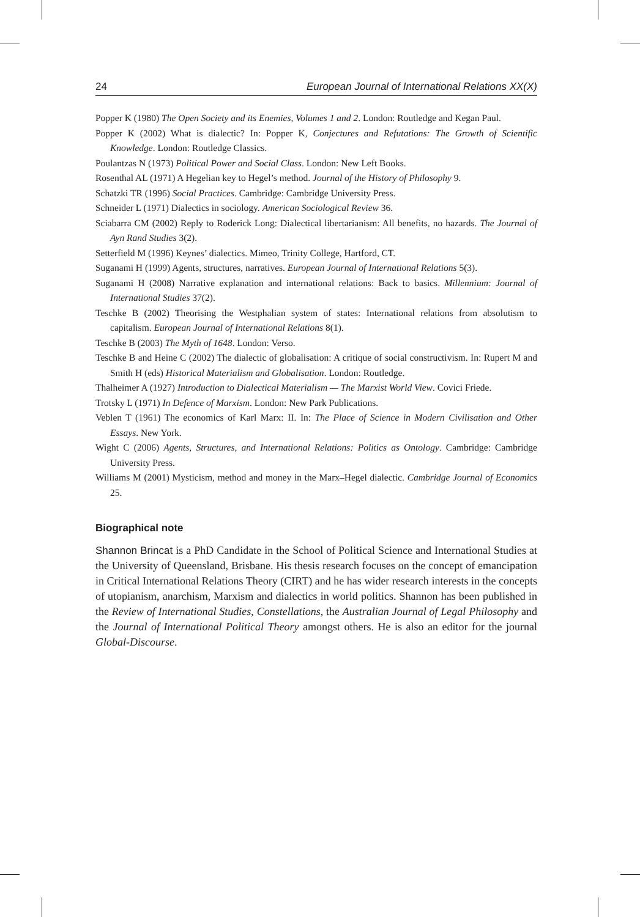24 European Journal of International Relations XX(X)
Popper K (1980) The Open Society and its Enemies, Volumes 1 and 2. London: Routledge and Kegan Paul.
Popper K (2002) What is dialectic? In: Popper K, Conjectures and Refutations: The Growth of Scientific Knowledge. London: Routledge Classics.
Poulantzas N (1973) Political Power and Social Class. London: New Left Books.
Rosenthal AL (1971) A Hegelian key to Hegel’s method. Journal of the History of Philosophy 9.
Schatzki TR (1996) Social Practices. Cambridge: Cambridge University Press.
Schneider L (1971) Dialectics in sociology. American Sociological Review 36.
Sciabarra CM (2002) Reply to Roderick Long: Dialectical libertarianism: All benefits, no hazards. The Journal of Ayn Rand Studies 3(2).
Setterfield M (1996) Keynes’ dialectics. Mimeo, Trinity College, Hartford, CT.
Suganami H (1999) Agents, structures, narratives. European Journal of International Relations 5(3).
Suganami H (2008) Narrative explanation and international relations: Back to basics. Millennium: Journal of International Studies 37(2).
Teschke B (2002) Theorising the Westphalian system of states: International relations from absolutism to capitalism. European Journal of International Relations 8(1).
Teschke B (2003) The Myth of 1648. London: Verso.
Teschke B and Heine C (2002) The dialectic of globalisation: A critique of social constructivism. In: Rupert M and Smith H (eds) Historical Materialism and Globalisation. London: Routledge.
Thalheimer A (1927) Introduction to Dialectical Materialism — The Marxist World View. Covici Friede.
Trotsky L (1971) In Defence of Marxism. London: New Park Publications.
Veblen T (1961) The economics of Karl Marx: II. In: The Place of Science in Modern Civilisation and Other Essays. New York.
Wight C (2006) Agents, Structures, and International Relations: Politics as Ontology. Cambridge: Cambridge University Press.
Williams M (2001) Mysticism, method and money in the Marx–Hegel dialectic. Cambridge Journal of Economics 25.
Biographical note
Shannon Brincat is a PhD Candidate in the School of Political Science and International Studies at the University of Queensland, Brisbane. His thesis research focuses on the concept of emancipation in Critical International Relations Theory (CIRT) and he has wider research interests in the concepts of utopianism, anarchism, Marxism and dialectics in world politics. Shannon has been published in the Review of International Studies, Constellations, the Australian Journal of Legal Philosophy and the Journal of International Political Theory amongst others. He is also an editor for the journal Global-Discourse.